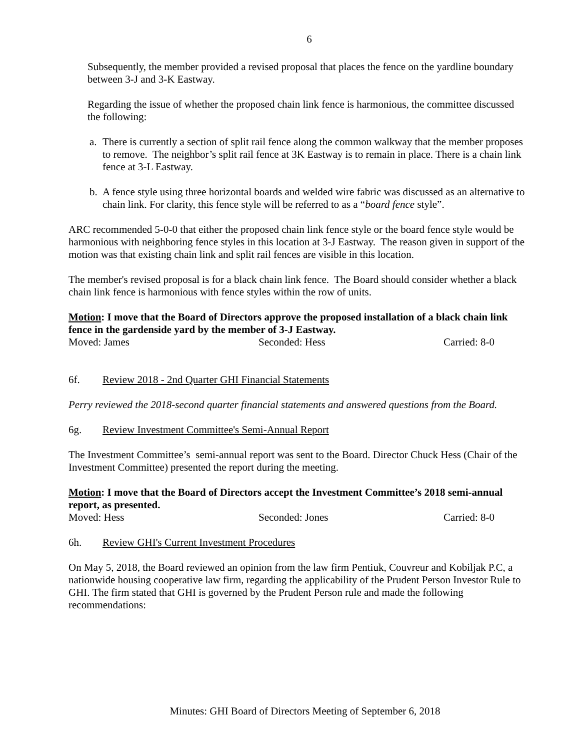6
Subsequently, the member provided a revised proposal that places the fence on the yardline boundary between 3-J and 3-K Eastway.
Regarding the issue of whether the proposed chain link fence is harmonious, the committee discussed the following:
a. There is currently a section of split rail fence along the common walkway that the member proposes to remove. The neighbor’s split rail fence at 3K Eastway is to remain in place. There is a chain link fence at 3-L Eastway.
b. A fence style using three horizontal boards and welded wire fabric was discussed as an alternative to chain link. For clarity, this fence style will be referred to as a “board fence style”.
ARC recommended 5-0-0 that either the proposed chain link fence style or the board fence style would be harmonious with neighboring fence styles in this location at 3-J Eastway. The reason given in support of the motion was that existing chain link and split rail fences are visible in this location.
The member's revised proposal is for a black chain link fence. The Board should consider whether a black chain link fence is harmonious with fence styles within the row of units.
Motion: I move that the Board of Directors approve the proposed installation of a black chain link fence in the gardenside yard by the member of 3-J Eastway.
Moved: James Seconded: Hess Carried: 8-0
6f. Review 2018 - 2nd Quarter GHI Financial Statements
Perry reviewed the 2018-second quarter financial statements and answered questions from the Board.
6g. Review Investment Committee's Semi-Annual Report
The Investment Committee’s semi-annual report was sent to the Board. Director Chuck Hess (Chair of the Investment Committee) presented the report during the meeting.
Motion: I move that the Board of Directors accept the Investment Committee’s 2018 semi-annual report, as presented.
Moved: Hess Seconded: Jones Carried: 8-0
6h. Review GHI's Current Investment Procedures
On May 5, 2018, the Board reviewed an opinion from the law firm Pentiuk, Couvreur and Kobiljak P.C, a nationwide housing cooperative law firm, regarding the applicability of the Prudent Person Investor Rule to GHI. The firm stated that GHI is governed by the Prudent Person rule and made the following recommendations:
Minutes: GHI Board of Directors Meeting of September 6, 2018